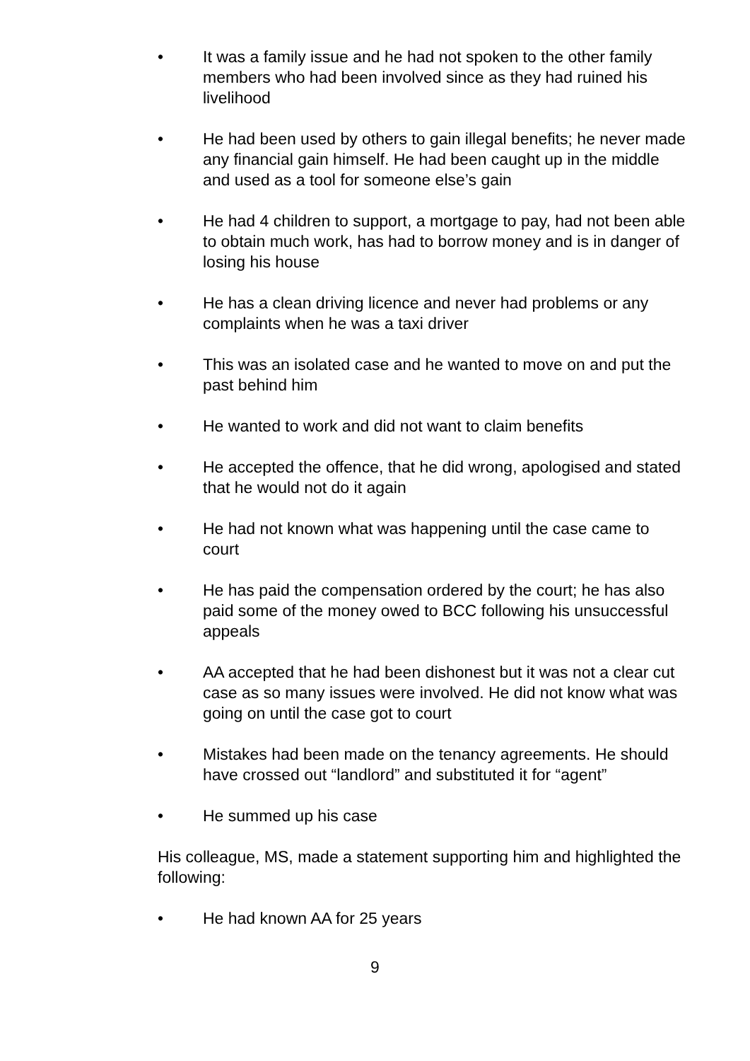• It was a family issue and he had not spoken to the other family members who had been involved since as they had ruined his livelihood
• He had been used by others to gain illegal benefits; he never made any financial gain himself. He had been caught up in the middle and used as a tool for someone else’s gain
• He had 4 children to support, a mortgage to pay, had not been able to obtain much work, has had to borrow money and is in danger of losing his house
• He has a clean driving licence and never had problems or any complaints when he was a taxi driver
• This was an isolated case and he wanted to move on and put the past behind him
• He wanted to work and did not want to claim benefits
• He accepted the offence, that he did wrong, apologised and stated that he would not do it again
• He had not known what was happening until the case came to court
• He has paid the compensation ordered by the court; he has also paid some of the money owed to BCC following his unsuccessful appeals
• AA accepted that he had been dishonest but it was not a clear cut case as so many issues were involved. He did not know what was going on until the case got to court
• Mistakes had been made on the tenancy agreements. He should have crossed out “landlord” and substituted it for “agent”
• He summed up his case
His colleague, MS, made a statement supporting him and highlighted the following:
• He had known AA for 25 years
9